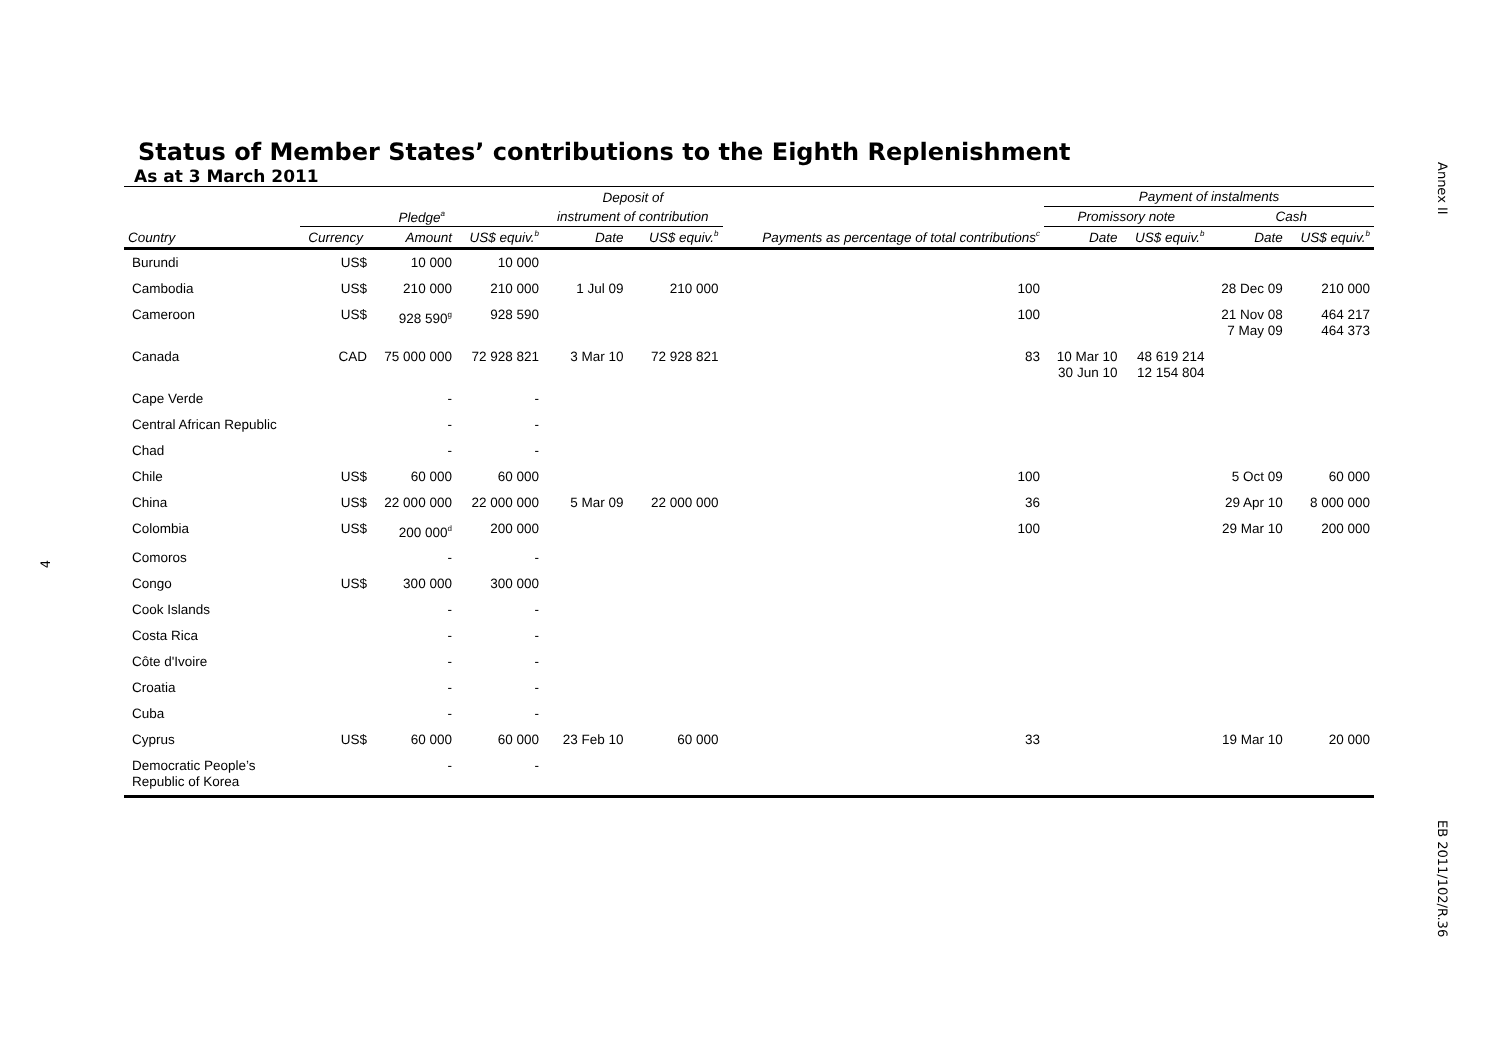Annex II
EB 2011/102/R.36
4
Status of Member States’ contributions to the Eighth Replenishment
As at 3 March 2011
| | | | | Deposit of | | | Payment of instalments | | | |
| --- | --- | --- | --- | --- | --- | --- | --- | --- | --- | --- |
| | Pledge<sup>a</sup> | | | instrument of contribution | | Payments as percentage of total contributions<sup>c</sup> | Promissory note | | Cash | |
| Country | Currency | Amount | US$ equiv.<sup>b</sup> | Date | US$ equiv.<sup>b</sup> | | Date | US$ equiv.<sup>b</sup> | Date | US$ equiv.<sup>b</sup> |
| Burundi | US$ | 10 000 | 10 000 | | | | | | | |
| Cambodia | US$ | 210 000 | 210 000 | 1 Jul 09 | 210 000 | 100 | | | 28 Dec 09 | 210 000 |
| Cameroon | US$ | 928 590<sup>g</sup> | 928 590 | | | 100 | | | 21 Nov 08 7 May 09 | 464 217 464 373 |
| Canada | CAD | 75 000 000 | 72 928 821 | 3 Mar 10 | 72 928 821 | 83 | 10 Mar 10 30 Jun 10 | 48 619 214 12 154 804 | | |
| Cape Verde | | - | - | | | | | | | |
| Central African Republic | | - | - | | | | | | | |
| Chad | | - | - | | | | | | | |
| Chile | US$ | 60 000 | 60 000 | | | 100 | | | 5 Oct 09 | 60 000 |
| China | US$ | 22 000 000 | 22 000 000 | 5 Mar 09 | 22 000 000 | 36 | | | 29 Apr 10 | 8 000 000 |
| Colombia | US$ | 200 000<sup>d</sup> | 200 000 | | | 100 | | | 29 Mar 10 | 200 000 |
| Comoros | | - | - | | | | | | | |
| Congo | US$ | 300 000 | 300 000 | | | | | | | |
| Cook Islands | | - | - | | | | | | | |
| Costa Rica | | - | - | | | | | | | |
| Côte d'Ivoire | | - | - | | | | | | | |
| Croatia | | - | - | | | | | | | |
| Cuba | | - | - | | | | | | | |
| Cyprus | US$ | 60 000 | 60 000 | 23 Feb 10 | 60 000 | 33 | | | 19 Mar 10 | 20 000 |
| Democratic People’s Republic of Korea | | - | - | | | | | | | |